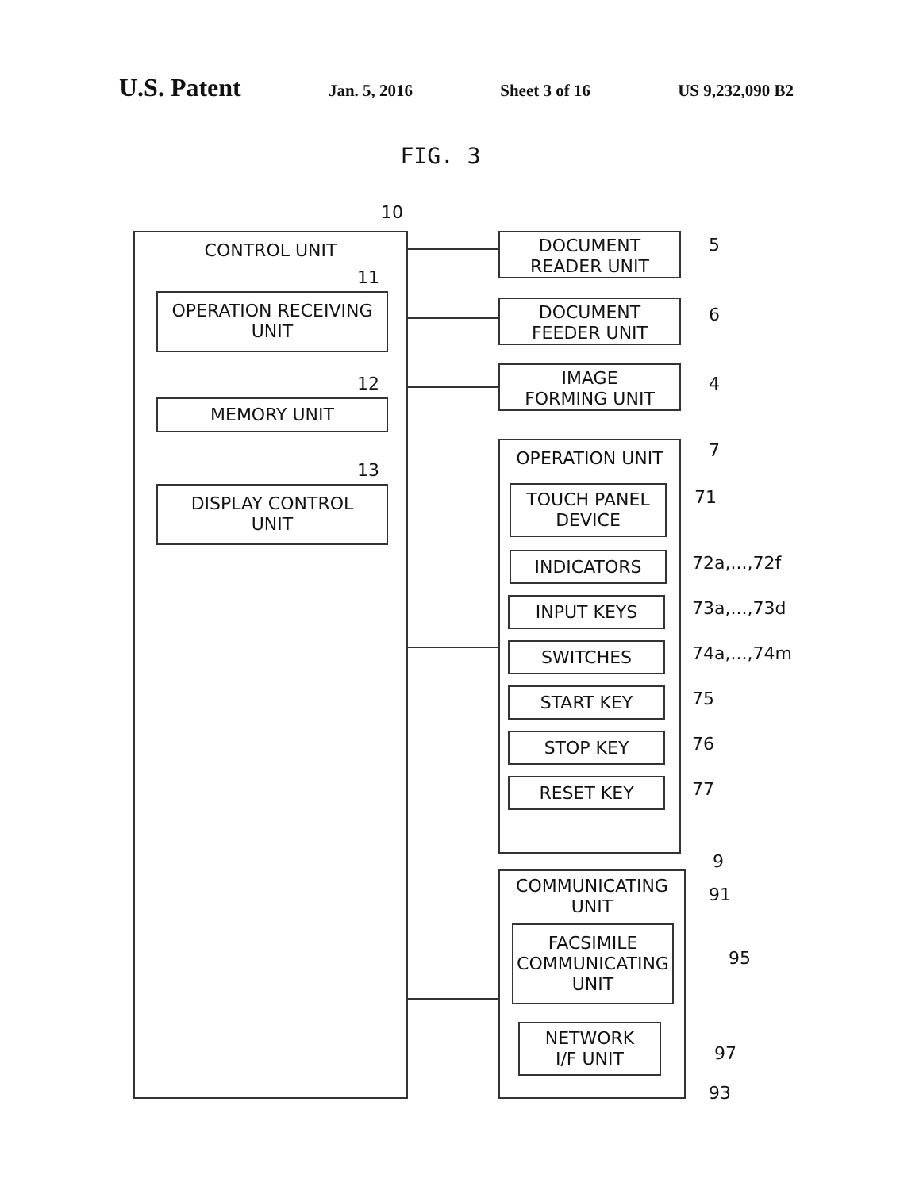U.S. Patent Jan. 5, 2016 Sheet 3 of 16 US 9,232,090 B2
FIG. 3
CONTROL UNIT
10
OPERATION RECEIVING
UNIT
11
MEMORY UNIT
12
DISPLAY CONTROL
UNIT
13
DOCUMENT
READER UNIT
5
DOCUMENT
FEEDER UNIT
6
IMAGE
FORMING UNIT
4
OPERATION UNIT 7
TOUCH PANEL
DEVICE
71
INDICATORS 72a,...,72f
INPUT KEYS 73a,...,73d
SWITCHES 74a,...,74m
START KEY 75
STOP KEY 76
RESET KEY 77
COMMUNICATING
UNIT
9
91
FACSIMILE
COMMUNICATING
UNIT
95
NETWORK
I/F UNIT
97
93